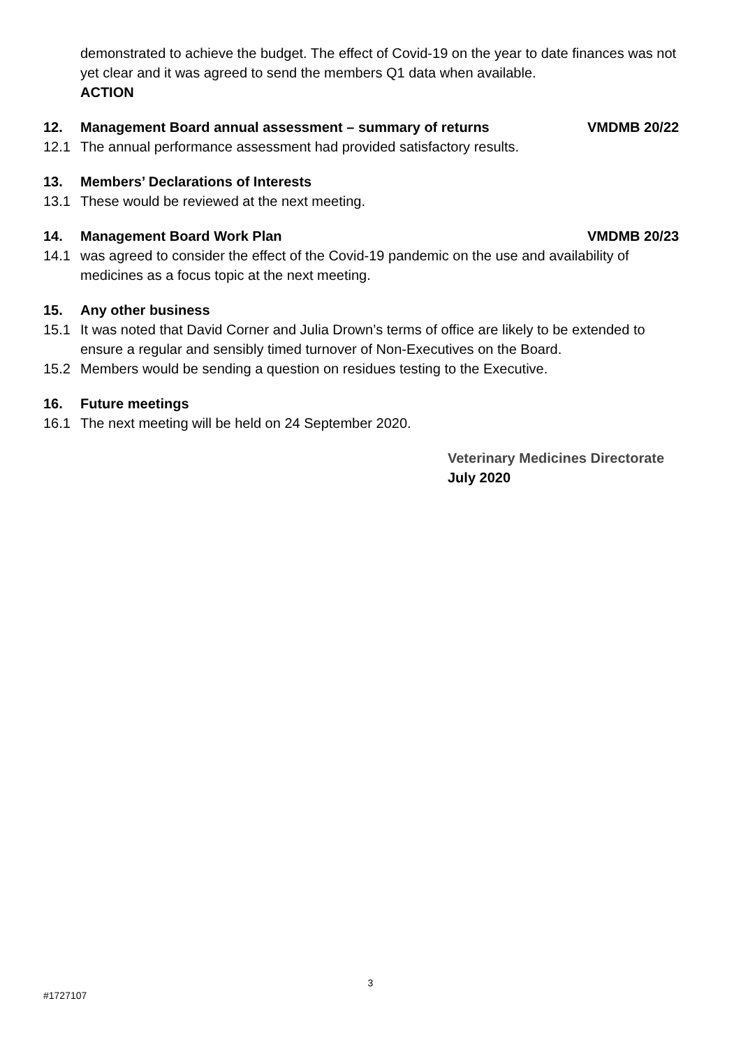demonstrated to achieve the budget. The effect of Covid-19 on the year to date finances was not yet clear and it was agreed to send the members Q1 data when available.
ACTION
12. Management Board annual assessment – summary of returns VMDMB 20/22
12.1 The annual performance assessment had provided satisfactory results.
13. Members’ Declarations of Interests
13.1 These would be reviewed at the next meeting.
14. Management Board Work Plan VMDMB 20/23
14.1 was agreed to consider the effect of the Covid-19 pandemic on the use and availability of medicines as a focus topic at the next meeting.
15. Any other business
15.1 It was noted that David Corner and Julia Drown’s terms of office are likely to be extended to ensure a regular and sensibly timed turnover of Non-Executives on the Board.
15.2 Members would be sending a question on residues testing to the Executive.
16. Future meetings
16.1 The next meeting will be held on 24 September 2020.
Veterinary Medicines Directorate
July 2020
3
#1727107